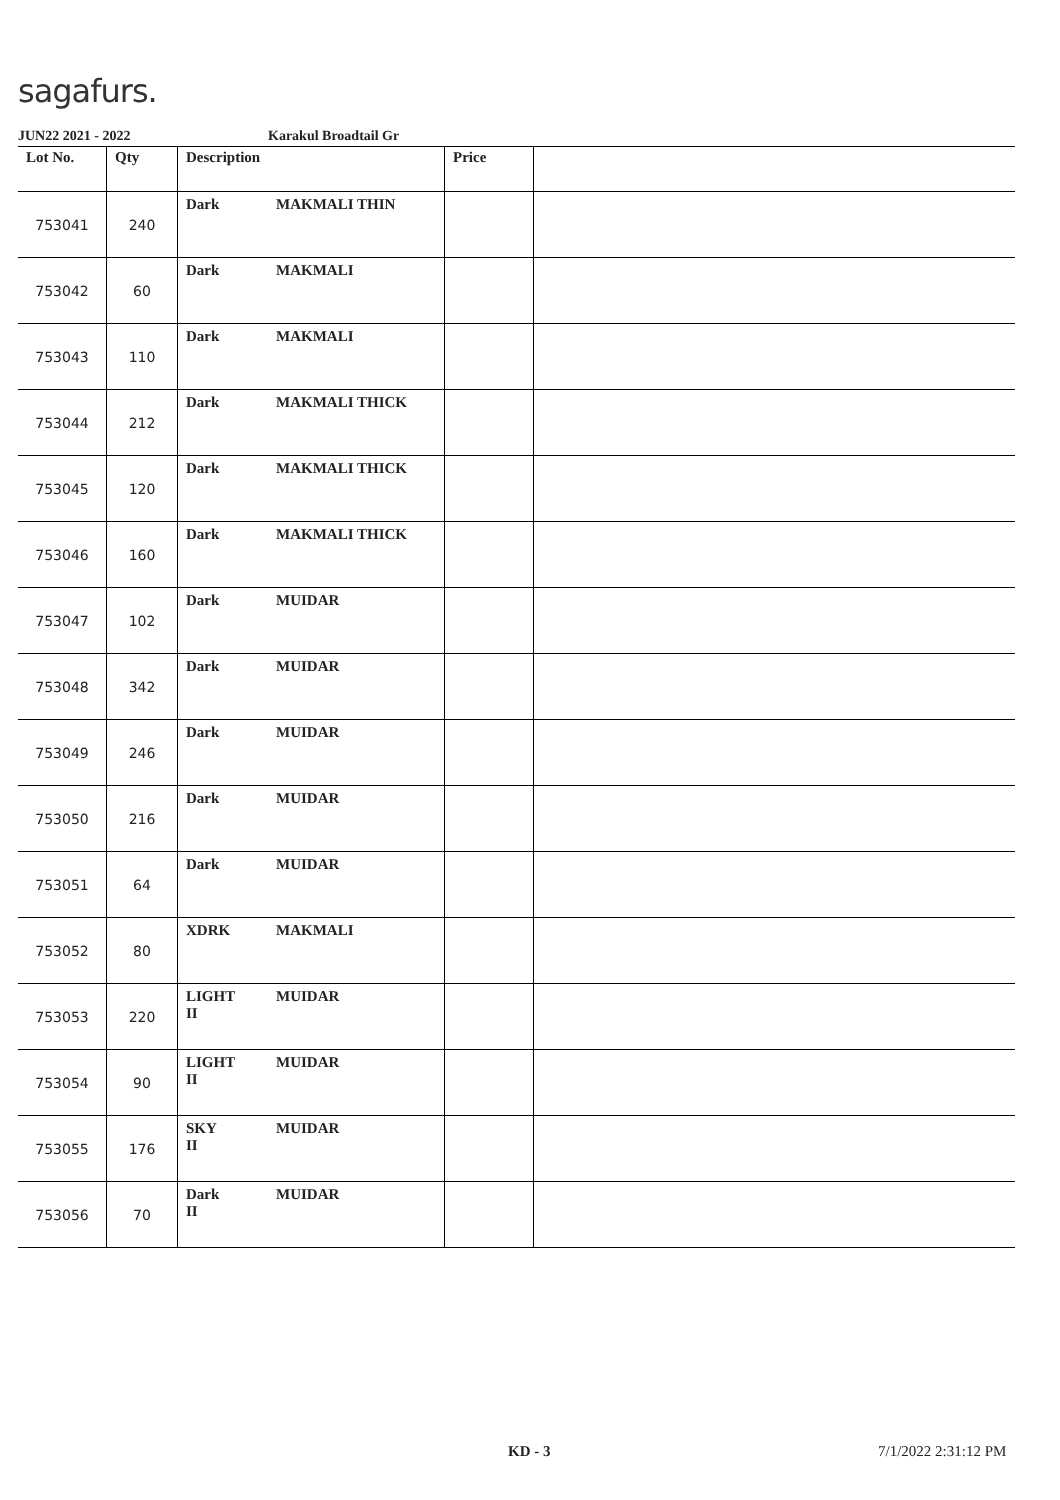sagafurs.
JUN22 2021 - 2022 Karakul Broadtail Gr
| Lot No. | Qty | Description | Price | |
| --- | --- | --- | --- | --- |
| 753041 | 240 | Dark MAKMALI THIN | | |
| 753042 | 60 | Dark MAKMALI | | |
| 753043 | 110 | Dark MAKMALI | | |
| 753044 | 212 | Dark MAKMALI THICK | | |
| 753045 | 120 | Dark MAKMALI THICK | | |
| 753046 | 160 | Dark MAKMALI THICK | | |
| 753047 | 102 | Dark MUIDAR | | |
| 753048 | 342 | Dark MUIDAR | | |
| 753049 | 246 | Dark MUIDAR | | |
| 753050 | 216 | Dark MUIDAR | | |
| 753051 | 64 | Dark MUIDAR | | |
| 753052 | 80 | XDRK MAKMALI | | |
| 753053 | 220 | LIGHT II MUIDAR | | |
| 753054 | 90 | LIGHT II MUIDAR | | |
| 753055 | 176 | SKY II MUIDAR | | |
| 753056 | 70 | Dark II MUIDAR | | |
KD - 3 7/1/2022 2:31:12 PM